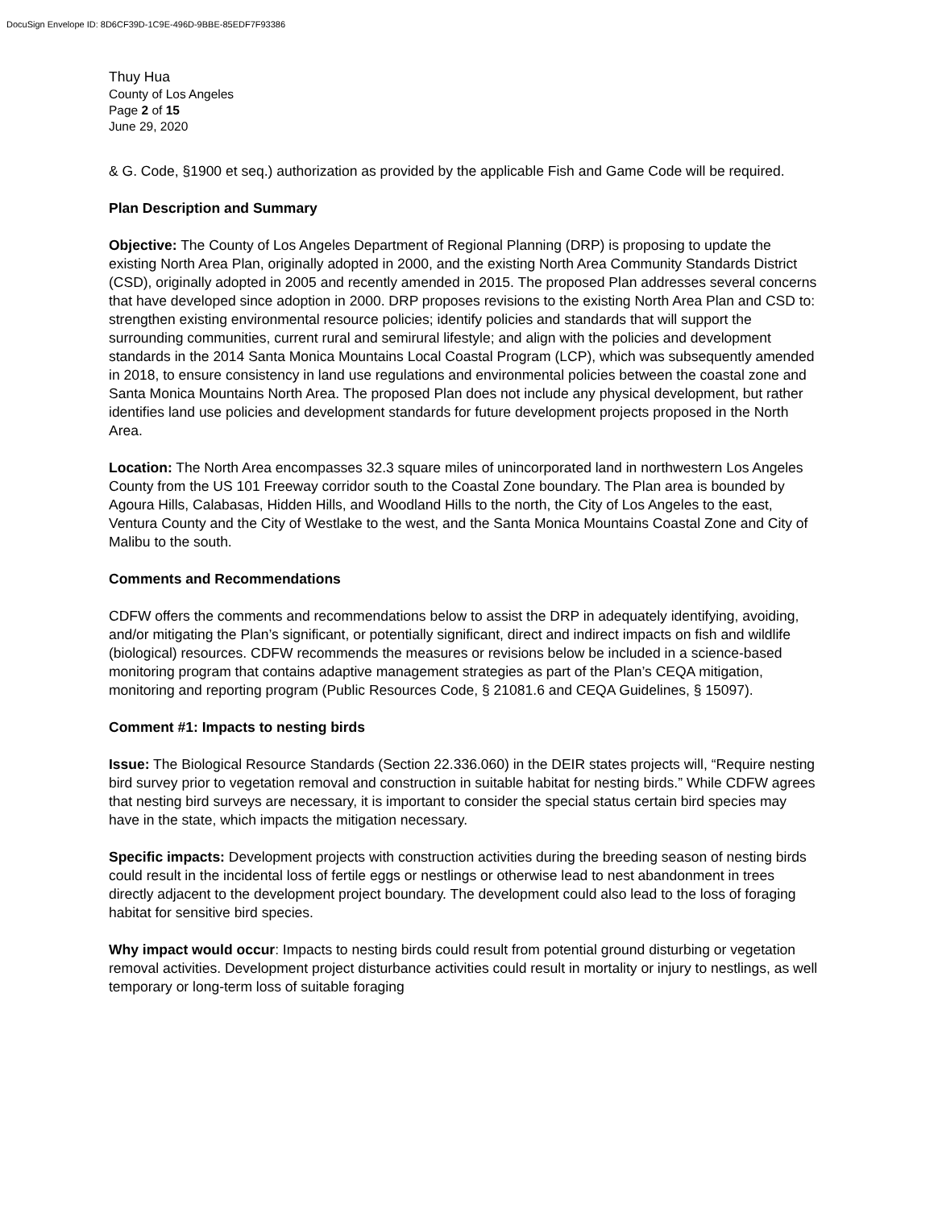DocuSign Envelope ID: 8D6CF39D-1C9E-496D-9BBE-85EDF7F93386
Thuy Hua
County of Los Angeles
Page 2 of 15
June 29, 2020
& G. Code, §1900 et seq.) authorization as provided by the applicable Fish and Game Code will be required.
Plan Description and Summary
Objective: The County of Los Angeles Department of Regional Planning (DRP) is proposing to update the existing North Area Plan, originally adopted in 2000, and the existing North Area Community Standards District (CSD), originally adopted in 2005 and recently amended in 2015. The proposed Plan addresses several concerns that have developed since adoption in 2000. DRP proposes revisions to the existing North Area Plan and CSD to: strengthen existing environmental resource policies; identify policies and standards that will support the surrounding communities, current rural and semirural lifestyle; and align with the policies and development standards in the 2014 Santa Monica Mountains Local Coastal Program (LCP), which was subsequently amended in 2018, to ensure consistency in land use regulations and environmental policies between the coastal zone and Santa Monica Mountains North Area. The proposed Plan does not include any physical development, but rather identifies land use policies and development standards for future development projects proposed in the North Area.
Location: The North Area encompasses 32.3 square miles of unincorporated land in northwestern Los Angeles County from the US 101 Freeway corridor south to the Coastal Zone boundary. The Plan area is bounded by Agoura Hills, Calabasas, Hidden Hills, and Woodland Hills to the north, the City of Los Angeles to the east, Ventura County and the City of Westlake to the west, and the Santa Monica Mountains Coastal Zone and City of Malibu to the south.
Comments and Recommendations
CDFW offers the comments and recommendations below to assist the DRP in adequately identifying, avoiding, and/or mitigating the Plan’s significant, or potentially significant, direct and indirect impacts on fish and wildlife (biological) resources. CDFW recommends the measures or revisions below be included in a science-based monitoring program that contains adaptive management strategies as part of the Plan’s CEQA mitigation, monitoring and reporting program (Public Resources Code, § 21081.6 and CEQA Guidelines, § 15097).
Comment #1: Impacts to nesting birds
Issue: The Biological Resource Standards (Section 22.336.060) in the DEIR states projects will, “Require nesting bird survey prior to vegetation removal and construction in suitable habitat for nesting birds.” While CDFW agrees that nesting bird surveys are necessary, it is important to consider the special status certain bird species may have in the state, which impacts the mitigation necessary.
Specific impacts: Development projects with construction activities during the breeding season of nesting birds could result in the incidental loss of fertile eggs or nestlings or otherwise lead to nest abandonment in trees directly adjacent to the development project boundary. The development could also lead to the loss of foraging habitat for sensitive bird species.
Why impact would occur: Impacts to nesting birds could result from potential ground disturbing or vegetation removal activities. Development project disturbance activities could result in mortality or injury to nestlings, as well temporary or long-term loss of suitable foraging